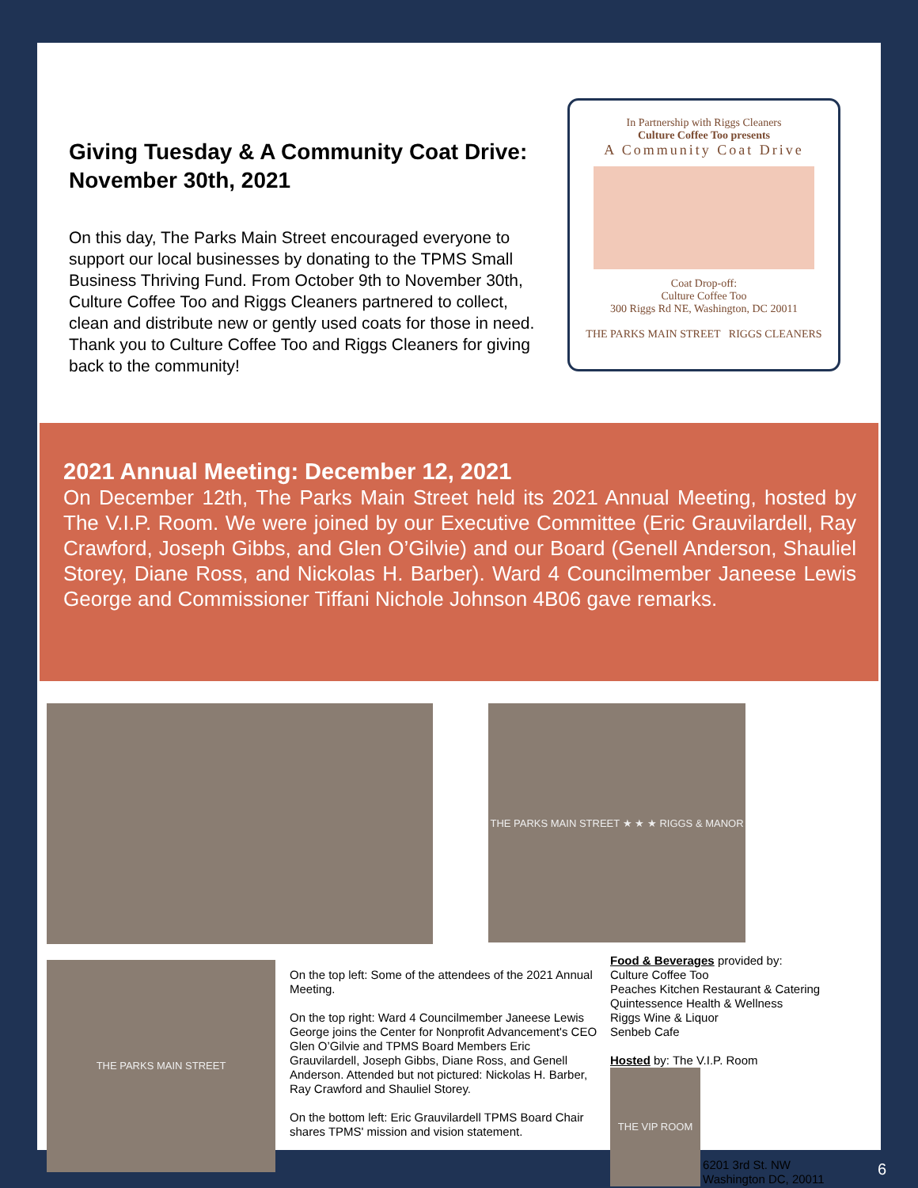Giving Tuesday & A Community Coat Drive: November 30th, 2021
On this day, The Parks Main Street encouraged everyone to support our local businesses by donating to the TPMS Small Business Thriving Fund. From October 9th to November 30th, Culture Coffee Too and Riggs Cleaners partnered to collect, clean and distribute new or gently used coats for those in need. Thank you to Culture Coffee Too and Riggs Cleaners for giving back to the community!
In Partnership with Riggs Cleaners
Culture Coffee Too presents
A Community Coat Drive
Coat Drop-off:
Culture Coffee Too
300 Riggs Rd NE, Washington, DC 20011
THE PARKS MAIN STREET RIGGS CLEANERS
2021 Annual Meeting: December 12, 2021
On December 12th, The Parks Main Street held its 2021 Annual Meeting, hosted by The V.I.P. Room. We were joined by our Executive Committee (Eric Grauvilardell, Ray Crawford, Joseph Gibbs, and Glen O’Gilvie) and our Board (Genell Anderson, Shauliel Storey, Diane Ross, and Nickolas H. Barber). Ward 4 Councilmember Janeese Lewis George and Commissioner Tiffani Nichole Johnson 4B06 gave remarks.
THE PARKS MAIN STREET ★ ★ ★ RIGGS & MANOR
THE PARKS MAIN STREET
On the top left: Some of the attendees of the 2021 Annual Meeting.
On the top right: Ward 4 Councilmember Janeese Lewis George joins the Center for Nonprofit Advancement's CEO Glen O’Gilvie and TPMS Board Members Eric Grauvilardell, Joseph Gibbs, Diane Ross, and Genell Anderson. Attended but not pictured: Nickolas H. Barber, Ray Crawford and Shauliel Storey.
On the bottom left: Eric Grauvilardell TPMS Board Chair shares TPMS' mission and vision statement.
Food & Beverages provided by:
Culture Coffee Too
Peaches Kitchen Restaurant & Catering
Quintessence Health & Wellness
Riggs Wine & Liquor
Senbeb Cafe
Hosted by: The V.I.P. Room
THE VIP ROOM
6201 3rd St. NW Washington DC, 20011
6